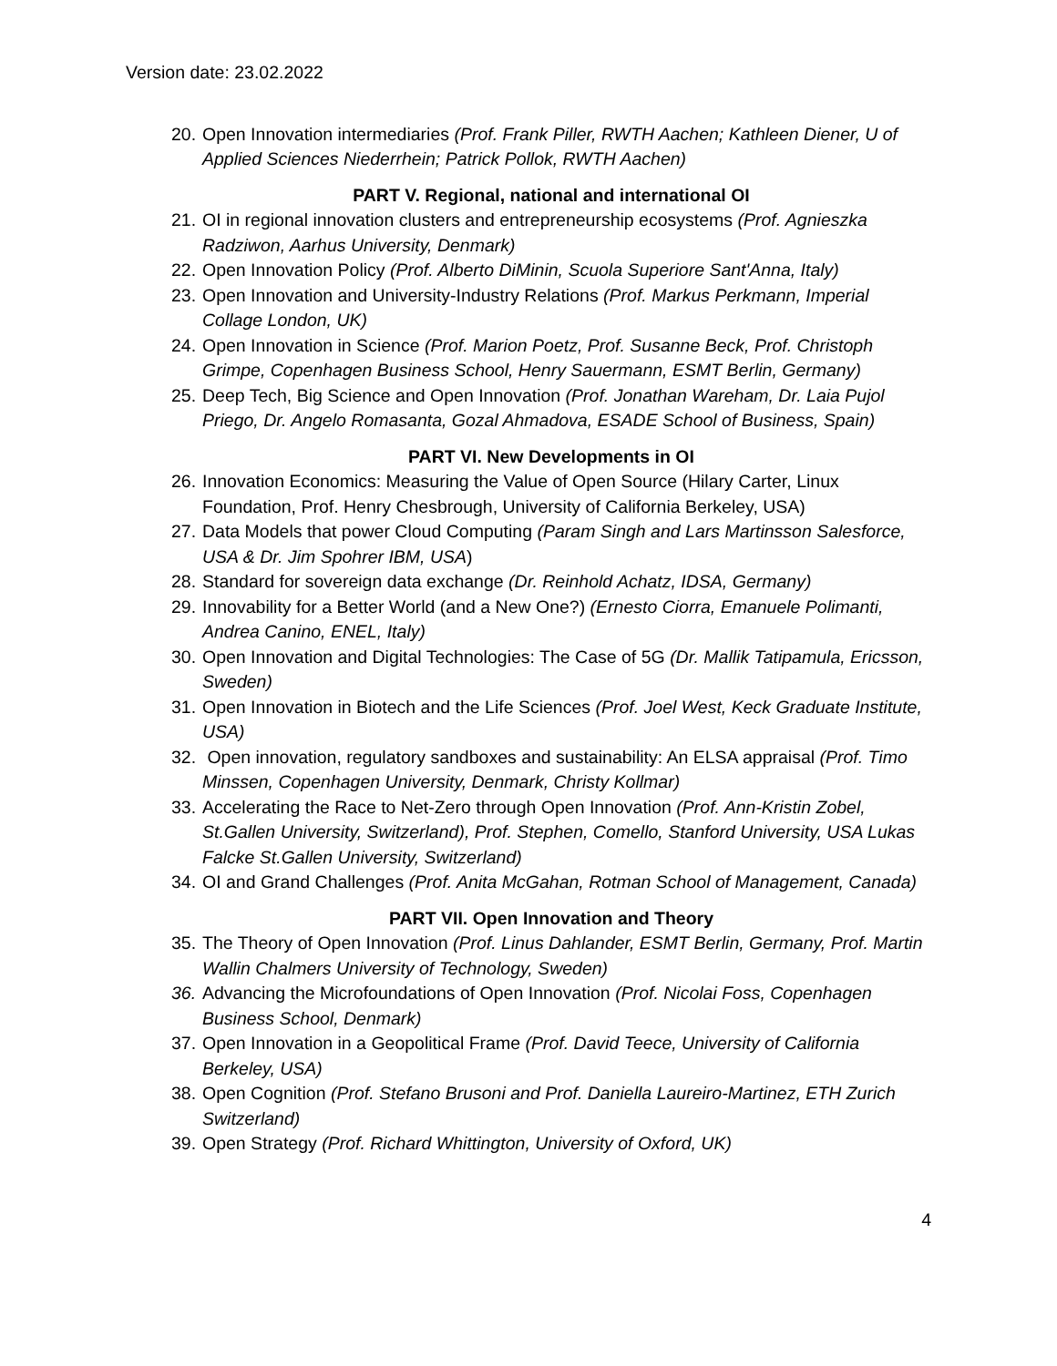Version date: 23.02.2022
20. Open Innovation intermediaries (Prof. Frank Piller, RWTH Aachen; Kathleen Diener, U of Applied Sciences Niederrhein; Patrick Pollok, RWTH Aachen)
PART V. Regional, national and international OI
21. OI in regional innovation clusters and entrepreneurship ecosystems (Prof. Agnieszka Radziwon, Aarhus University, Denmark)
22. Open Innovation Policy (Prof. Alberto DiMinin, Scuola Superiore Sant'Anna, Italy)
23. Open Innovation and University-Industry Relations (Prof. Markus Perkmann, Imperial Collage London, UK)
24. Open Innovation in Science (Prof. Marion Poetz, Prof. Susanne Beck, Prof. Christoph Grimpe, Copenhagen Business School, Henry Sauermann, ESMT Berlin, Germany)
25. Deep Tech, Big Science and Open Innovation (Prof. Jonathan Wareham, Dr. Laia Pujol Priego, Dr. Angelo Romasanta, Gozal Ahmadova, ESADE School of Business, Spain)
PART VI. New Developments in OI
26. Innovation Economics: Measuring the Value of Open Source (Hilary Carter, Linux Foundation, Prof. Henry Chesbrough, University of California Berkeley, USA)
27. Data Models that power Cloud Computing (Param Singh and Lars Martinsson Salesforce, USA & Dr. Jim Spohrer IBM, USA)
28. Standard for sovereign data exchange (Dr. Reinhold Achatz, IDSA, Germany)
29. Innovability for a Better World (and a New One?) (Ernesto Ciorra, Emanuele Polimanti, Andrea Canino, ENEL, Italy)
30. Open Innovation and Digital Technologies: The Case of 5G (Dr. Mallik Tatipamula, Ericsson, Sweden)
31. Open Innovation in Biotech and the Life Sciences (Prof. Joel West, Keck Graduate Institute, USA)
32. Open innovation, regulatory sandboxes and sustainability: An ELSA appraisal (Prof. Timo Minssen, Copenhagen University, Denmark, Christy Kollmar)
33. Accelerating the Race to Net-Zero through Open Innovation (Prof. Ann-Kristin Zobel, St.Gallen University, Switzerland), Prof. Stephen, Comello, Stanford University, USA Lukas Falcke St.Gallen University, Switzerland)
34. OI and Grand Challenges (Prof. Anita McGahan, Rotman School of Management, Canada)
PART VII. Open Innovation and Theory
35. The Theory of Open Innovation (Prof. Linus Dahlander, ESMT Berlin, Germany, Prof. Martin Wallin Chalmers University of Technology, Sweden)
36. Advancing the Microfoundations of Open Innovation (Prof. Nicolai Foss, Copenhagen Business School, Denmark)
37. Open Innovation in a Geopolitical Frame (Prof. David Teece, University of California Berkeley, USA)
38. Open Cognition (Prof. Stefano Brusoni and Prof. Daniella Laureiro-Martinez, ETH Zurich Switzerland)
39. Open Strategy (Prof. Richard Whittington, University of Oxford, UK)
4